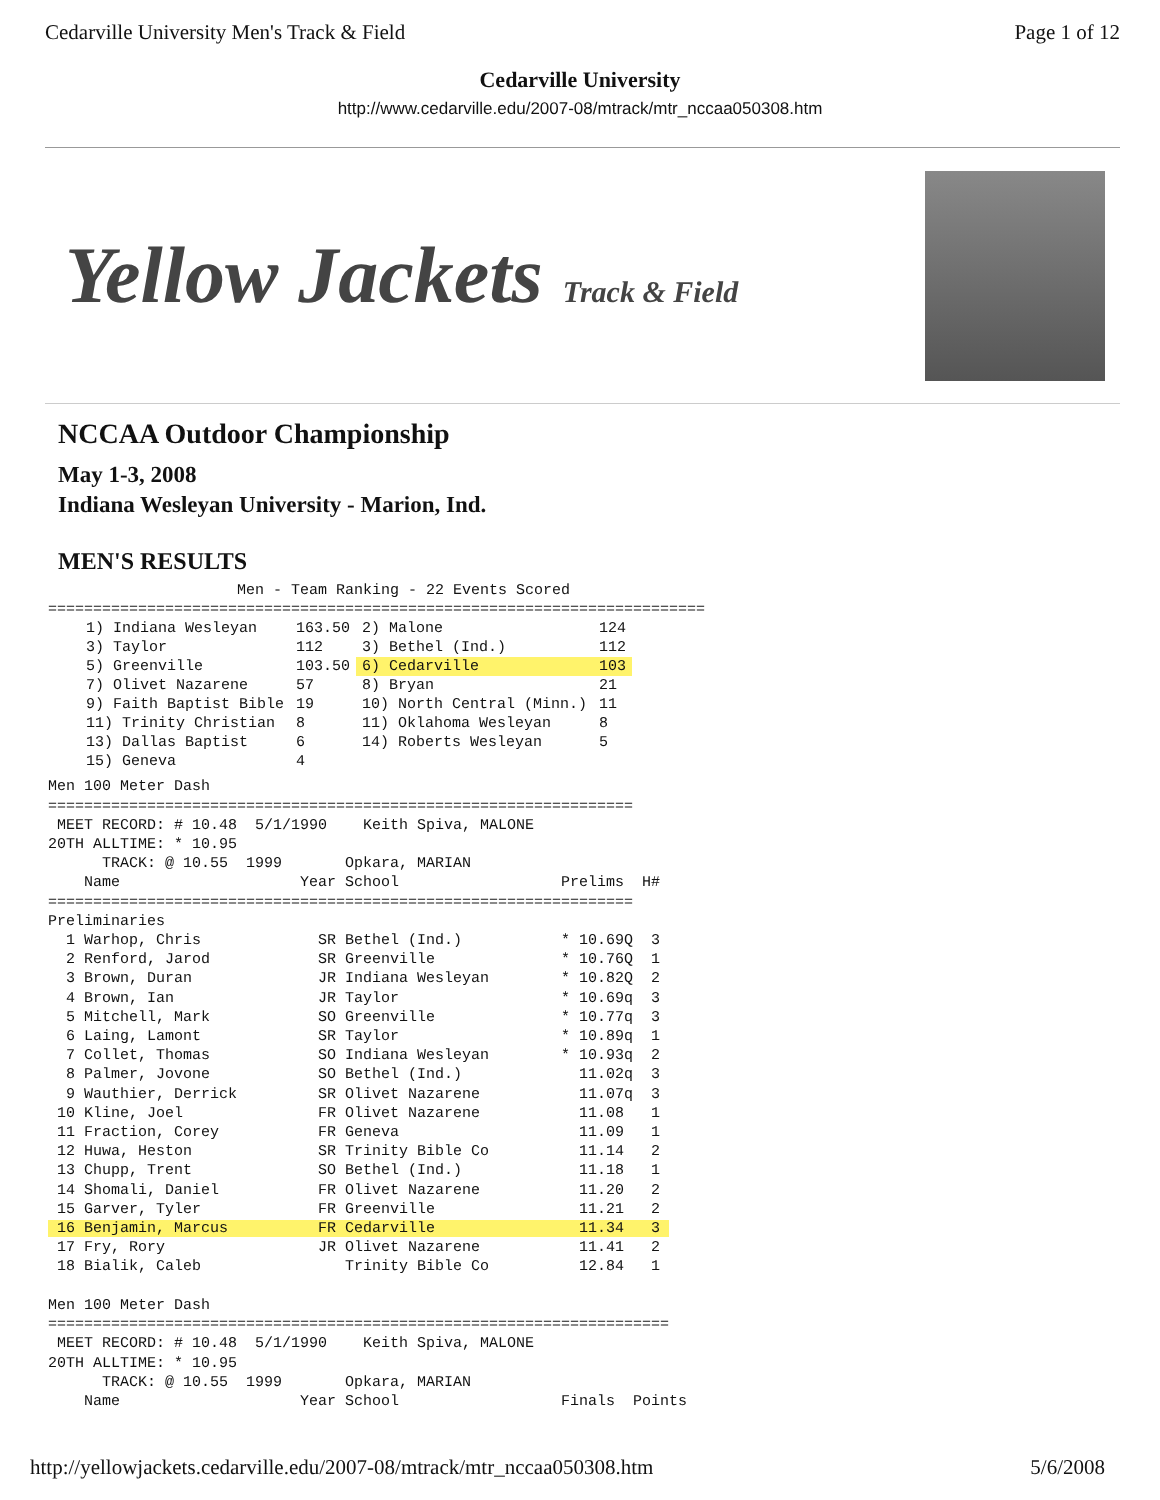Cedarville University Men's Track & Field Page 1 of 12
Cedarville University
http://www.cedarville.edu/2007-08/mtrack/mtr_nccaa050308.htm
Yellow Jackets Track & Field
NCCAA Outdoor Championship
May 1-3, 2008
Indiana Wesleyan University - Marion, Ind.
MEN'S RESULTS
                     Men - Team Ranking - 22 Events Scored
=========================================================================
| 1) Indiana Wesleyan | 163.50 | 2) Malone | 124 |
| 3) Taylor | 112 | 3) Bethel (Ind.) | 112 |
| 5) Greenville | 103.50 | 6) Cedarville | 103 |
| 7) Olivet Nazarene | 57 | 8) Bryan | 21 |
| 9) Faith Baptist Bible | 19 | 10) North Central (Minn.) | 11 |
| 11) Trinity Christian | 8 | 11) Oklahoma Wesleyan | 8 |
| 13) Dallas Baptist | 6 | 14) Roberts Wesleyan | 5 |
| 15) Geneva | 4 | | |
Men 100 Meter Dash
=================================================================
 MEET RECORD: # 10.48  5/1/1990    Keith Spiva, MALONE
20TH ALLTIME: * 10.95
      TRACK: @ 10.55  1999       Opkara, MARIAN
    Name                    Year School                  Prelims  H#
=================================================================
Preliminaries
  1 Warhop, Chris             SR Bethel (Ind.)           * 10.69Q  3
  2 Renford, Jarod            SR Greenville              * 10.76Q  1
  3 Brown, Duran              JR Indiana Wesleyan        * 10.82Q  2
  4 Brown, Ian                JR Taylor                  * 10.69q  3
  5 Mitchell, Mark            SO Greenville              * 10.77q  3
  6 Laing, Lamont             SR Taylor                  * 10.89q  1
  7 Collet, Thomas            SO Indiana Wesleyan        * 10.93q  2
  8 Palmer, Jovone            SO Bethel (Ind.)             11.02q  3
  9 Wauthier, Derrick         SR Olivet Nazarene           11.07q  3
 10 Kline, Joel               FR Olivet Nazarene           11.08   1
 11 Fraction, Corey           FR Geneva                    11.09   1
 12 Huwa, Heston              SR Trinity Bible Co          11.14   2
 13 Chupp, Trent              SO Bethel (Ind.)             11.18   1
 14 Shomali, Daniel           FR Olivet Nazarene           11.20   2
 15 Garver, Tyler             FR Greenville                11.21   2
 16 Benjamin, Marcus          FR Cedarville                11.34   3 
 17 Fry, Rory                 JR Olivet Nazarene           11.41   2
 18 Bialik, Caleb                Trinity Bible Co          12.84   1

Men 100 Meter Dash
=====================================================================
 MEET RECORD: # 10.48  5/1/1990    Keith Spiva, MALONE
20TH ALLTIME: * 10.95
      TRACK: @ 10.55  1999       Opkara, MARIAN
    Name                    Year School                  Finals  Points
http://yellowjackets.cedarville.edu/2007-08/mtrack/mtr_nccaa050308.htm 5/6/2008